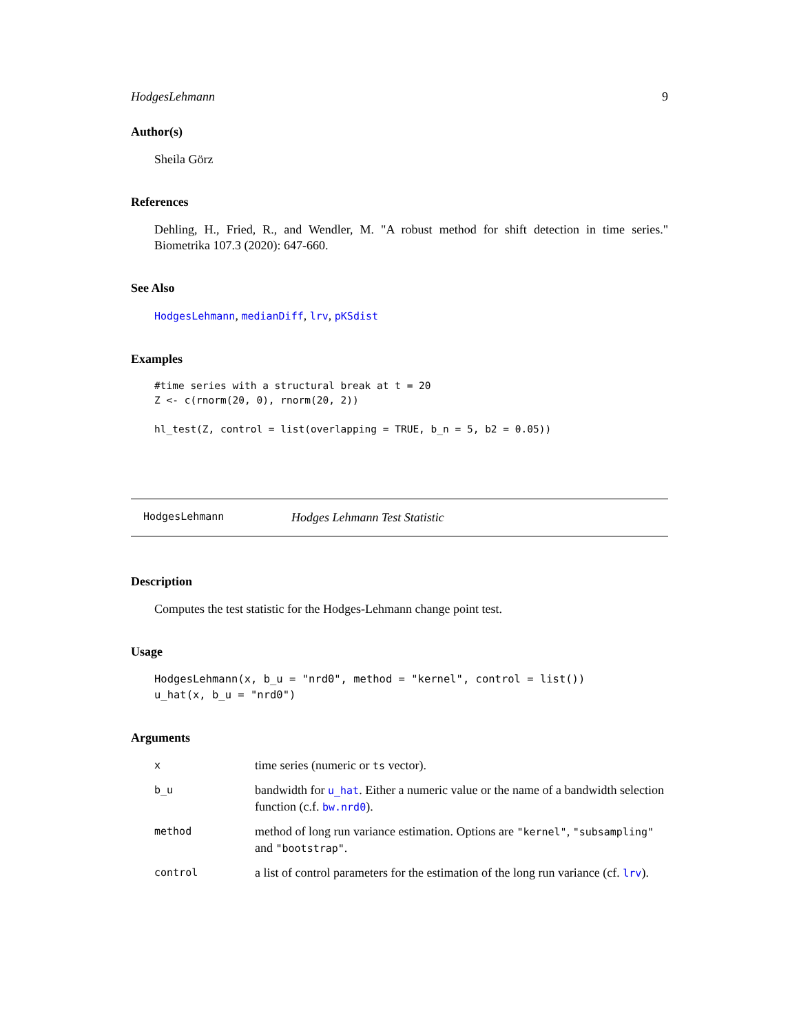HodgesLehmann 9
Author(s)
Sheila Görz
References
Dehling, H., Fried, R., and Wendler, M. "A robust method for shift detection in time series." Biometrika 107.3 (2020): 647-660.
See Also
HodgesLehmann, medianDiff, lrv, pKSdist
Examples
#time series with a structural break at t = 20
Z <- c(rnorm(20, 0), rnorm(20, 2))

hl_test(Z, control = list(overlapping = TRUE, b_n = 5, b2 = 0.05))
HodgesLehmann Hodges Lehmann Test Statistic
Description
Computes the test statistic for the Hodges-Lehmann change point test.
Usage
HodgesLehmann(x, b_u = "nrd0", method = "kernel", control = list())
u_hat(x, b_u = "nrd0")
Arguments
| x | time series (numeric or ts vector). |
| b_u | bandwidth for u_hat . Either a numeric value or the name of a bandwidth selection function (c.f. bw.nrd0 ). |
| method | method of long run variance estimation. Options are "kernel" , "subsampling" and "bootstrap" . |
| control | a list of control parameters for the estimation of the long run variance (cf. lrv ). |